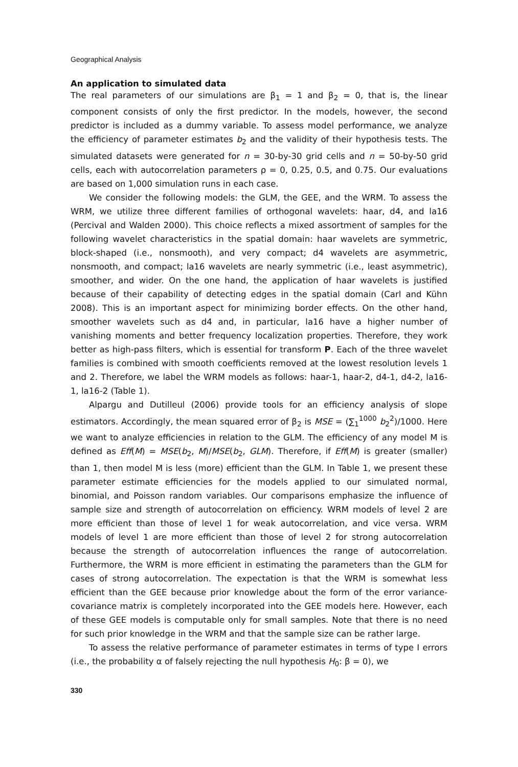Geographical Analysis
An application to simulated data
The real parameters of our simulations are β<sub>1</sub> = 1 and β<sub>2</sub> = 0, that is, the linear component consists of only the first predictor. In the models, however, the second predictor is included as a dummy variable. To assess model performance, we analyze the efficiency of parameter estimates b<sub>2</sub> and the validity of their hypothesis tests. The simulated datasets were generated for n = 30-by-30 grid cells and n = 50-by-50 grid cells, each with autocorrelation parameters ρ = 0, 0.25, 0.5, and 0.75. Our evaluations are based on 1,000 simulation runs in each case.
We consider the following models: the GLM, the GEE, and the WRM. To assess the WRM, we utilize three different families of orthogonal wavelets: haar, d4, and la16 (Percival and Walden 2000). This choice reflects a mixed assortment of samples for the following wavelet characteristics in the spatial domain: haar wavelets are symmetric, block-shaped (i.e., nonsmooth), and very compact; d4 wavelets are asymmetric, nonsmooth, and compact; la16 wavelets are nearly symmetric (i.e., least asymmetric), smoother, and wider. On the one hand, the application of haar wavelets is justified because of their capability of detecting edges in the spatial domain (Carl and Kühn 2008). This is an important aspect for minimizing border effects. On the other hand, smoother wavelets such as d4 and, in particular, la16 have a higher number of vanishing moments and better frequency localization properties. Therefore, they work better as high-pass filters, which is essential for transform P. Each of the three wavelet families is combined with smooth coefficients removed at the lowest resolution levels 1 and 2. Therefore, we label the WRM models as follows: haar-1, haar-2, d4-1, d4-2, la16-1, la16-2 (Table 1).
Alpargu and Dutilleul (2006) provide tools for an efficiency analysis of slope estimators. Accordingly, the mean squared error of β<sub>2</sub> is MSE = (∑<sub>1</sub><sup>1000</sup> b<sub>2</sub><sup>2</sup>)/1000. Here we want to analyze efficiencies in relation to the GLM. The efficiency of any model M is defined as Eff(M) = MSE(b<sub>2</sub>, M)/MSE(b<sub>2</sub>, GLM). Therefore, if Eff(M) is greater (smaller) than 1, then model M is less (more) efficient than the GLM. In Table 1, we present these parameter estimate efficiencies for the models applied to our simulated normal, binomial, and Poisson random variables. Our comparisons emphasize the influence of sample size and strength of autocorrelation on efficiency. WRM models of level 2 are more efficient than those of level 1 for weak autocorrelation, and vice versa. WRM models of level 1 are more efficient than those of level 2 for strong autocorrelation because the strength of autocorrelation influences the range of autocorrelation. Furthermore, the WRM is more efficient in estimating the parameters than the GLM for cases of strong autocorrelation. The expectation is that the WRM is somewhat less efficient than the GEE because prior knowledge about the form of the error variance-covariance matrix is completely incorporated into the GEE models here. However, each of these GEE models is computable only for small samples. Note that there is no need for such prior knowledge in the WRM and that the sample size can be rather large.
To assess the relative performance of parameter estimates in terms of type I errors (i.e., the probability α of falsely rejecting the null hypothesis H<sub>0</sub>: β = 0), we
330